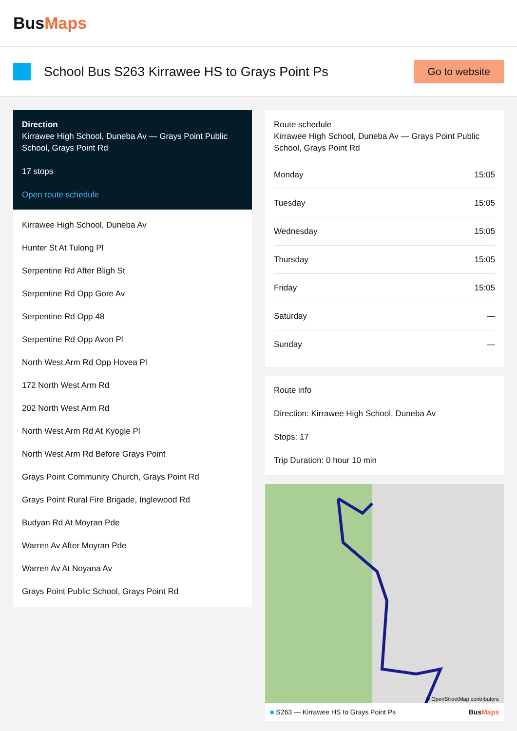BusMaps
School Bus S263 Kirrawee HS to Grays Point Ps
Go to website
Direction
Kirrawee High School, Duneba Av — Grays Point Public School, Grays Point Rd
17 stops
Open route schedule
Kirrawee High School, Duneba Av
Hunter St At Tulong Pl
Serpentine Rd After Bligh St
Serpentine Rd Opp Gore Av
Serpentine Rd Opp 48
Serpentine Rd Opp Avon Pl
North West Arm Rd Opp Hovea Pl
172 North West Arm Rd
202 North West Arm Rd
North West Arm Rd At Kyogle Pl
North West Arm Rd Before Grays Point
Grays Point Community Church, Grays Point Rd
Grays Point Rural Fire Brigade, Inglewood Rd
Budyan Rd At Moyran Pde
Warren Av After Moyran Pde
Warren Av At Noyana Av
Grays Point Public School, Grays Point Rd
Route schedule
Kirrawee High School, Duneba Av — Grays Point Public School, Grays Point Rd
| Monday | 15:05 |
| Tuesday | 15:05 |
| Wednesday | 15:05 |
| Thursday | 15:05 |
| Friday | 15:05 |
| Saturday | — |
| Sunday | — |
Route info
Direction: Kirrawee High School, Duneba Av
Stops: 17
Trip Duration: 0 hour 10 min
© OpenStreetMap contributors
■ S263 — Kirrawee HS to Grays Point Ps BusMaps